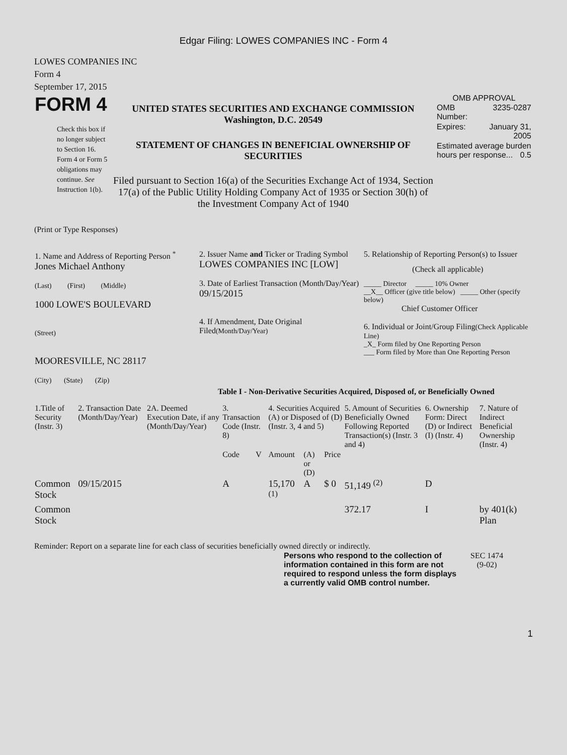Edgar Filing: LOWES COMPANIES INC - Form 4
LOWES COMPANIES INC
Form 4
September 17, 2015
| FORM 4 Check this box if no longer subject to Section 16. Form 4 or Form 5 obligations may continue. See Instruction 1(b). | UNITED STATES SECURITIES AND EXCHANGE COMMISSION Washington, D.C. 20549 STATEMENT OF CHANGES IN BENEFICIAL OWNERSHIP OF SECURITIES Filed pursuant to Section 16(a) of the Securities Exchange Act of 1934, Section 17(a) of the Public Utility Holding Company Act of 1935 or Section 30(h) of the Investment Company Act of 1940 | OMB APPROVAL / OMB Number: / 3235-0287 / / Expires: / January 31, 2005 / / Estimated average burden hours per response... 0.5 / / |
(Print or Type Responses)
| 1. Name and Address of Reporting Person <sup>*</sup> Jones Michael Anthony (Last) (First) (Middle) 1000 LOWE'S BOULEVARD (Street) MOORESVILLE, NC 28117 (City) (State) (Zip) | 2. Issuer Name and Ticker or Trading Symbol LOWES COMPANIES INC [LOW] 3. Date of Earliest Transaction (Month/Day/Year) 09/15/2015 4. If Amendment, Date Original Filed (Month/Day/Year) | 5. Relationship of Reporting Person(s) to Issuer (Check all applicable) _____ Director _____ 10% Owner __X__ Officer (give title below) _____ Other (specify below) Chief Customer Officer 6. Individual or Joint/Group Filing (Check Applicable Line) _X_ Form filed by One Reporting Person ___ Form filed by More than One Reporting Person |
Table I - Non-Derivative Securities Acquired, Disposed of, or Beneficially Owned
| 1.Title of Security (Instr. 3) | 2. Transaction Date (Month/Day/Year) | 2A. Deemed Execution Date, if any (Month/Day/Year) | 3. Transaction Code (Instr. 8) | | 4. Securities Acquired (A) or Disposed of (D) (Instr. 3, 4 and 5) | | | 5. Amount of Securities Beneficially Owned Following Reported Transaction(s) (Instr. 3 and 4) | 6. Ownership Form: Direct (D) or Indirect (I) (Instr. 4) | 7. Nature of Indirect Beneficial Ownership (Instr. 4) |
| --- | --- | --- | --- | --- | --- | --- | --- | --- | --- | --- |
| | | | Code | V | Amount | (A) or (D) | Price | | | |
| Common Stock | 09/15/2015 | | A | | 15,170 <sup>(1)</sup> | A | $ 0 | 51,149 <sup>(2)</sup> | D | |
| Common Stock | | | | | | | | 372.17 | I | by 401(k) Plan |
Reminder: Report on a separate line for each class of securities beneficially owned directly or indirectly.
| Persons who respond to the collection of information contained in this form are not required to respond unless the form displays a currently valid OMB control number. | SEC 1474 (9-02) |
1